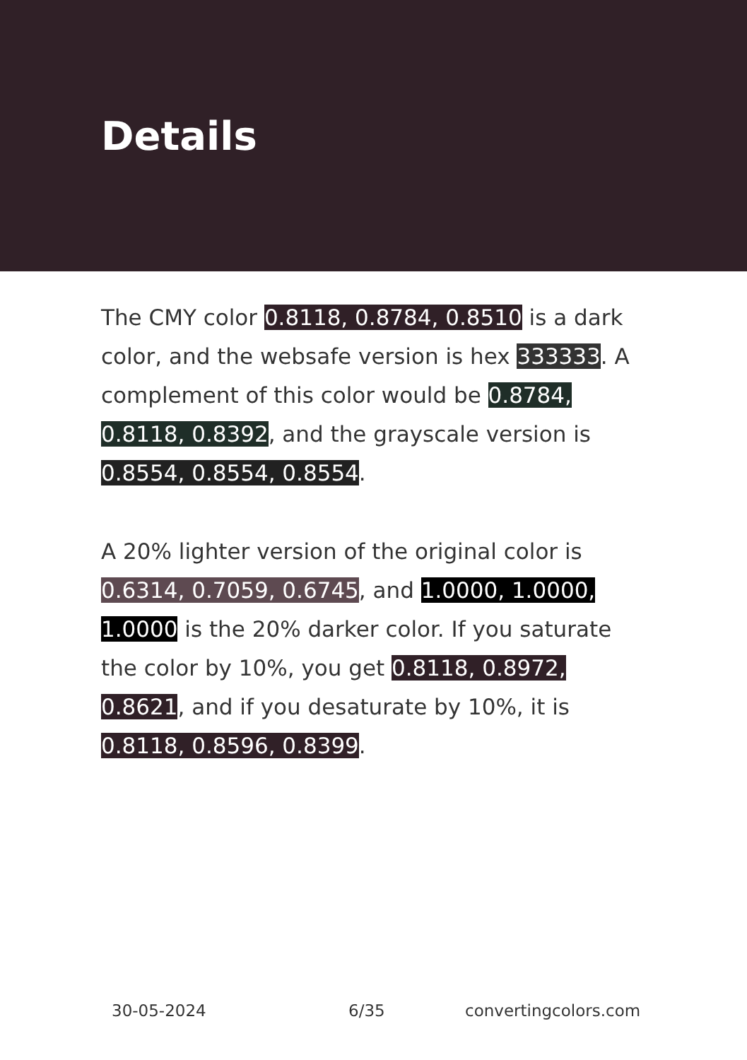Details
The CMY color 0.8118, 0.8784, 0.8510 is a dark color, and the websafe version is hex 333333. A complement of this color would be 0.8784, 0.8118, 0.8392, and the grayscale version is 0.8554, 0.8554, 0.8554.
A 20% lighter version of the original color is 0.6314, 0.7059, 0.6745, and 1.0000, 1.0000, 1.0000 is the 20% darker color. If you saturate the color by 10%, you get 0.8118, 0.8972, 0.8621, and if you desaturate by 10%, it is 0.8118, 0.8596, 0.8399.
30-05-2024 6/35 convertingcolors.com